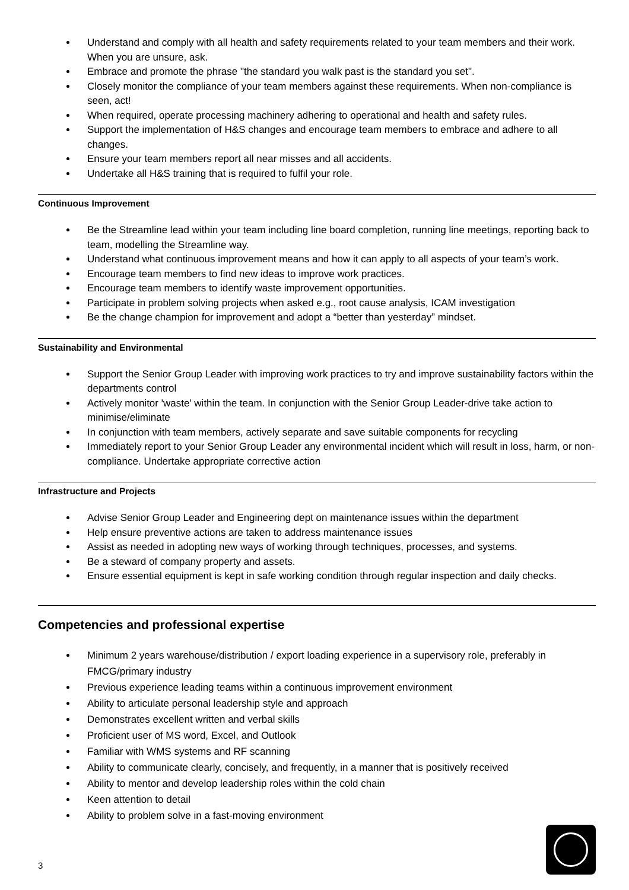Understand and comply with all health and safety requirements related to your team members and their work. When you are unsure, ask.
Embrace and promote the phrase "the standard you walk past is the standard you set".
Closely monitor the compliance of your team members against these requirements. When non-compliance is seen, act!
When required, operate processing machinery adhering to operational and health and safety rules.
Support the implementation of H&S changes and encourage team members to embrace and adhere to all changes.
Ensure your team members report all near misses and all accidents.
Undertake all H&S training that is required to fulfil your role.
Continuous Improvement
Be the Streamline lead within your team including line board completion, running line meetings, reporting back to team, modelling the Streamline way.
Understand what continuous improvement means and how it can apply to all aspects of your team’s work.
Encourage team members to find new ideas to improve work practices.
Encourage team members to identify waste improvement opportunities.
Participate in problem solving projects when asked e.g., root cause analysis, ICAM investigation
Be the change champion for improvement and adopt a “better than yesterday” mindset.
Sustainability and Environmental
Support the Senior Group Leader with improving work practices to try and improve sustainability factors within the departments control
Actively monitor 'waste' within the team. In conjunction with the Senior Group Leader-drive take action to minimise/eliminate
In conjunction with team members, actively separate and save suitable components for recycling
Immediately report to your Senior Group Leader any environmental incident which will result in loss, harm, or non-compliance. Undertake appropriate corrective action
Infrastructure and Projects
Advise Senior Group Leader and Engineering dept on maintenance issues within the department
Help ensure preventive actions are taken to address maintenance issues
Assist as needed in adopting new ways of working through techniques, processes, and systems.
Be a steward of company property and assets.
Ensure essential equipment is kept in safe working condition through regular inspection and daily checks.
Competencies and professional expertise
Minimum 2 years warehouse/distribution / export loading experience in a supervisory role, preferably in FMCG/primary industry
Previous experience leading teams within a continuous improvement environment
Ability to articulate personal leadership style and approach
Demonstrates excellent written and verbal skills
Proficient user of MS word, Excel, and Outlook
Familiar with WMS systems and RF scanning
Ability to communicate clearly, concisely, and frequently, in a manner that is positively received
Ability to mentor and develop leadership roles within the cold chain
Keen attention to detail
Ability to problem solve in a fast-moving environment
3